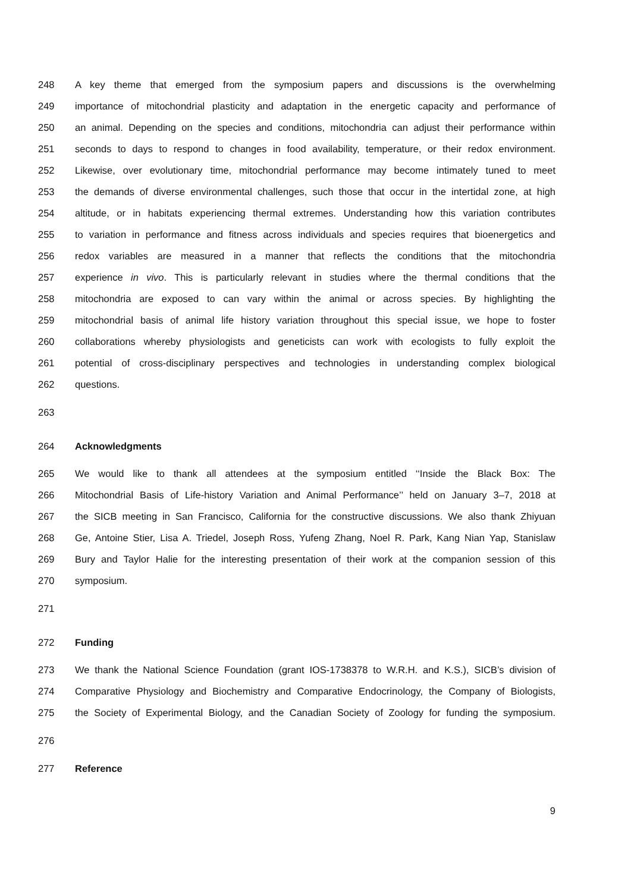248 A key theme that emerged from the symposium papers and discussions is the overwhelming
249 importance of mitochondrial plasticity and adaptation in the energetic capacity and performance of
250 an animal. Depending on the species and conditions, mitochondria can adjust their performance within
251 seconds to days to respond to changes in food availability, temperature, or their redox environment.
252 Likewise, over evolutionary time, mitochondrial performance may become intimately tuned to meet
253 the demands of diverse environmental challenges, such those that occur in the intertidal zone, at high
254 altitude, or in habitats experiencing thermal extremes. Understanding how this variation contributes
255 to variation in performance and fitness across individuals and species requires that bioenergetics and
256 redox variables are measured in a manner that reflects the conditions that the mitochondria
257 experience in vivo. This is particularly relevant in studies where the thermal conditions that the
258 mitochondria are exposed to can vary within the animal or across species. By highlighting the
259 mitochondrial basis of animal life history variation throughout this special issue, we hope to foster
260 collaborations whereby physiologists and geneticists can work with ecologists to fully exploit the
261 potential of cross-disciplinary perspectives and technologies in understanding complex biological
262 questions.
263
264 Acknowledgments
265 We would like to thank all attendees at the symposium entitled ‘‘Inside the Black Box: The
266 Mitochondrial Basis of Life-history Variation and Animal Performance’’ held on January 3–7, 2018 at
267 the SICB meeting in San Francisco, California for the constructive discussions. We also thank Zhiyuan
268 Ge, Antoine Stier, Lisa A. Triedel, Joseph Ross, Yufeng Zhang, Noel R. Park, Kang Nian Yap, Stanislaw
269 Bury and Taylor Halie for the interesting presentation of their work at the companion session of this
270 symposium.
271
272 Funding
273 We thank the National Science Foundation (grant IOS-1738378 to W.R.H. and K.S.), SICB’s division of
274 Comparative Physiology and Biochemistry and Comparative Endocrinology, the Company of Biologists,
275 the Society of Experimental Biology, and the Canadian Society of Zoology for funding the symposium.
276
277 Reference
9